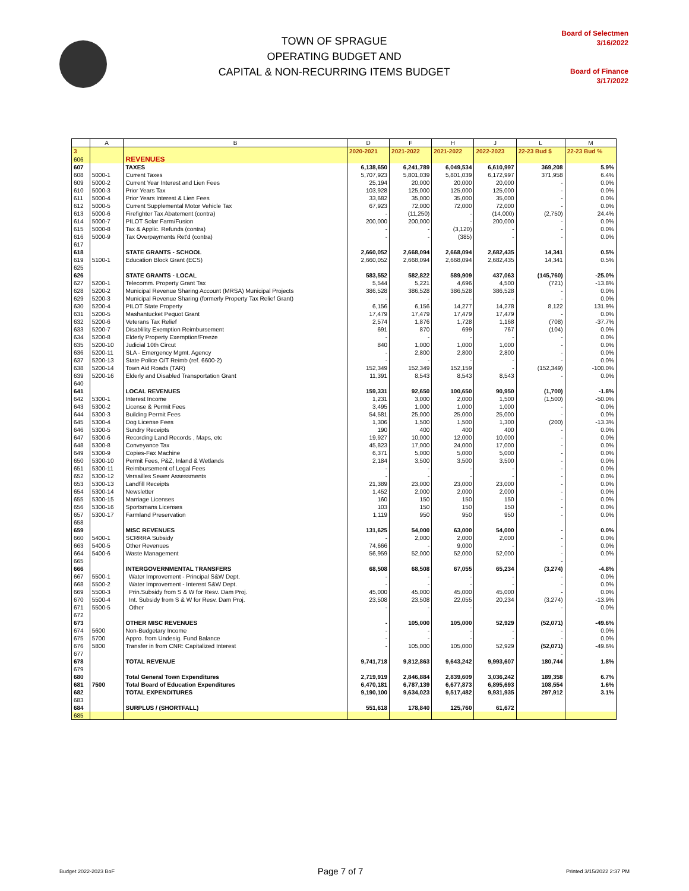TOWN OF SPRAGUE
OPERATING BUDGET AND
CAPITAL & NON-RECURRING ITEMS BUDGET
Board of Selectmen
3/16/2022
Board of Finance
3/17/2022
| | A | B | D | F | H | J | L | M |
| --- | --- | --- | --- | --- | --- | --- | --- | --- |
| 3 | | | 2020-2021 | 2021-2022 | 2021-2022 | 2022-2023 | 22-23 Bud $ | 22-23 Bud % |
| 606 | | REVENUES | | | | | | |
| 607 | | TAXES | 6,138,650 | 6,241,789 | 6,049,534 | 6,610,997 | 369,208 | 5.9% |
| 608 | 5000-1 | Current Taxes | 5,707,923 | 5,801,039 | 5,801,039 | 6,172,997 | 371,958 | 6.4% |
| 609 | 5000-2 | Current Year Interest and Lien Fees | 25,194 | 20,000 | 20,000 | 20,000 | - | 0.0% |
| 610 | 5000-3 | Prior Years Tax | 103,928 | 125,000 | 125,000 | 125,000 | - | 0.0% |
| 611 | 5000-4 | Prior Years Interest & Lien Fees | 33,682 | 35,000 | 35,000 | 35,000 | - | 0.0% |
| 612 | 5000-5 | Current Supplemental Motor Vehicle Tax | 67,923 | 72,000 | 72,000 | 72,000 | - | 0.0% |
| 613 | 5000-6 | Firefighter Tax Abatement (contra) | - | (11,250) | - | (14,000) | (2,750) | 24.4% |
| 614 | 5000-7 | PILOT Solar Farm/Fusion | 200,000 | 200,000 | - | 200,000 | - | 0.0% |
| 615 | 5000-8 | Tax & Applic. Refunds (contra) | - | - | (3,120) | - | - | 0.0% |
| 616 | 5000-9 | Tax Overpayments Ret'd (contra) | - | - | (385) | - | - | 0.0% |
| 617 | | | | | | | | |
| 618 | | STATE GRANTS - SCHOOL | 2,660,052 | 2,668,094 | 2,668,094 | 2,682,435 | 14,341 | 0.5% |
| 619 | 5100-1 | Education Block Grant (ECS) | 2,660,052 | 2,668,094 | 2,668,094 | 2,682,435 | 14,341 | 0.5% |
| 625 | | | | | | | | |
| 626 | | STATE GRANTS - LOCAL | 583,552 | 582,822 | 589,909 | 437,063 | (145,760) | -25.0% |
| 627 | 5200-1 | Telecomm. Property Grant Tax | 5,544 | 5,221 | 4,696 | 4,500 | (721) | -13.8% |
| 628 | 5200-2 | Municipal Revenue Sharing Account (MRSA) Municipal Projects | 386,528 | 386,528 | 386,528 | 386,528 | - | 0.0% |
| 629 | 5200-3 | Municipal Revenue Sharing (formerly Property Tax Relief Grant) | - | - | - | - | - | 0.0% |
| 630 | 5200-4 | PILOT State Property | 6,156 | 6,156 | 14,277 | 14,278 | 8,122 | 131.9% |
| 631 | 5200-5 | Mashantucket Pequot Grant | 17,479 | 17,479 | 17,479 | 17,479 | - | 0.0% |
| 632 | 5200-6 | Veterans Tax Relief | 2,574 | 1,876 | 1,728 | 1,168 | (708) | -37.7% |
| 633 | 5200-7 | Disablility Exemption Reimbursement | 691 | 870 | 699 | 767 | (104) | 0.0% |
| 634 | 5200-8 | Elderly Property Exemption/Freeze | - | - | - | - | - | 0.0% |
| 635 | 5200-10 | Judicial 10th Circut | 840 | 1,000 | 1,000 | 1,000 | - | 0.0% |
| 636 | 5200-11 | SLA - Emergency Mgmt. Agency | - | 2,800 | 2,800 | 2,800 | - | 0.0% |
| 637 | 5200-13 | State Police O/T Reimb (ref. 6600-2) | - | - | - | - | - | 0.0% |
| 638 | 5200-14 | Town Aid Roads (TAR) | 152,349 | 152,349 | 152,159 | - | (152,349) | -100.0% |
| 639 | 5200-16 | Elderly and Disabled Transportation Grant | 11,391 | 8,543 | 8,543 | 8,543 | - | 0.0% |
| 640 | | | | | | | | |
| 641 | | LOCAL REVENUES | 159,331 | 92,650 | 100,650 | 90,950 | (1,700) | -1.8% |
| 642 | 5300-1 | Interest Income | 1,231 | 3,000 | 2,000 | 1,500 | (1,500) | -50.0% |
| 643 | 5300-2 | License & Permit Fees | 3,495 | 1,000 | 1,000 | 1,000 | - | 0.0% |
| 644 | 5300-3 | Building Permit Fees | 54,581 | 25,000 | 25,000 | 25,000 | - | 0.0% |
| 645 | 5300-4 | Dog License Fees | 1,306 | 1,500 | 1,500 | 1,300 | (200) | -13.3% |
| 646 | 5300-5 | Sundry Receipts | 190 | 400 | 400 | 400 | - | 0.0% |
| 647 | 5300-6 | Recording Land Records , Maps, etc | 19,927 | 10,000 | 12,000 | 10,000 | - | 0.0% |
| 648 | 5300-8 | Conveyance Tax | 45,823 | 17,000 | 24,000 | 17,000 | - | 0.0% |
| 649 | 5300-9 | Copies-Fax Machine | 6,371 | 5,000 | 5,000 | 5,000 | - | 0.0% |
| 650 | 5300-10 | Permit Fees, P&Z, Inland & Wetlands | 2,184 | 3,500 | 3,500 | 3,500 | - | 0.0% |
| 651 | 5300-11 | Reimbursement of Legal Fees | - | - | - | - | - | 0.0% |
| 652 | 5300-12 | Versailles Sewer Assessments | - | - | - | - | - | 0.0% |
| 653 | 5300-13 | Landfill Receipts | 21,389 | 23,000 | 23,000 | 23,000 | - | 0.0% |
| 654 | 5300-14 | Newsletter | 1,452 | 2,000 | 2,000 | 2,000 | - | 0.0% |
| 655 | 5300-15 | Marriage Licenses | 160 | 150 | 150 | 150 | - | 0.0% |
| 656 | 5300-16 | Sportsmans Licenses | 103 | 150 | 150 | 150 | - | 0.0% |
| 657 | 5300-17 | Farmland Preservation | 1,119 | 950 | 950 | 950 | - | 0.0% |
| 658 | | | | | | | | |
| 659 | | MISC REVENUES | 131,625 | 54,000 | 63,000 | 54,000 | - | 0.0% |
| 660 | 5400-1 | SCRRRA Subsidy | - | 2,000 | 2,000 | 2,000 | - | 0.0% |
| 663 | 5400-5 | Other Revenues | 74,666 | - | 9,000 | - | - | 0.0% |
| 664 | 5400-6 | Waste Management | 56,959 | 52,000 | 52,000 | 52,000 | - | 0.0% |
| 665 | | | | | | | - | |
| 666 | | INTERGOVERNMENTAL TRANSFERS | 68,508 | 68,508 | 67,055 | 65,234 | (3,274) | -4.8% |
| 667 | 5500-1 | Water Improvement - Principal S&W Dept. | - | - | - | - | - | 0.0% |
| 668 | 5500-2 | Water Improvement - Interest S&W Dept. | - | - | - | - | - | 0.0% |
| 669 | 5500-3 | Prin.Subsidy from S & W for Resv. Dam Proj. | 45,000 | 45,000 | 45,000 | 45,000 | - | 0.0% |
| 670 | 5500-4 | Int. Subsidy from S & W for Resv. Dam Proj. | 23,508 | 23,508 | 22,055 | 20,234 | (3,274) | -13.9% |
| 671 | 5500-5 | Other | - | - | - | | - | 0.0% |
| 672 | | | | | | | | |
| 673 | | OTHER MISC REVENUES | - | 105,000 | 105,000 | 52,929 | (52,071) | -49.6% |
| 674 | 5600 | Non-Budgetary Income | - | - | - | - | - | 0.0% |
| 675 | 5700 | Appro. from Undesig. Fund Balance | - | - | - | - | - | 0.0% |
| 676 | 5800 | Transfer in from CNR: Capitalized Interest | - | 105,000 | 105,000 | 52,929 | (52,071) | -49.6% |
| 677 | | | | | | | - | |
| 678 | | TOTAL REVENUE | 9,741,718 | 9,812,863 | 9,643,242 | 9,993,607 | 180,744 | 1.8% |
| 679 | | | | | | | | |
| 680 | | Total General Town Expenditures | 2,719,919 | 2,846,884 | 2,839,609 | 3,036,242 | 189,358 | 6.7% |
| 681 | 7500 | Total Board of Education Expenditures | 6,470,181 | 6,787,139 | 6,677,873 | 6,895,693 | 108,554 | 1.6% |
| 682 | | TOTAL EXPENDITURES | 9,190,100 | 9,634,023 | 9,517,482 | 9,931,935 | 297,912 | 3.1% |
| 683 | | | | | | | | |
| 684 | | SURPLUS / (SHORTFALL) | 551,618 | 178,840 | 125,760 | 61,672 | | |
| 685 | | | | | | | | |
Budget 2022-2023 BoF Page 7 of 7 Printed 3/15/2022 2:37 PM